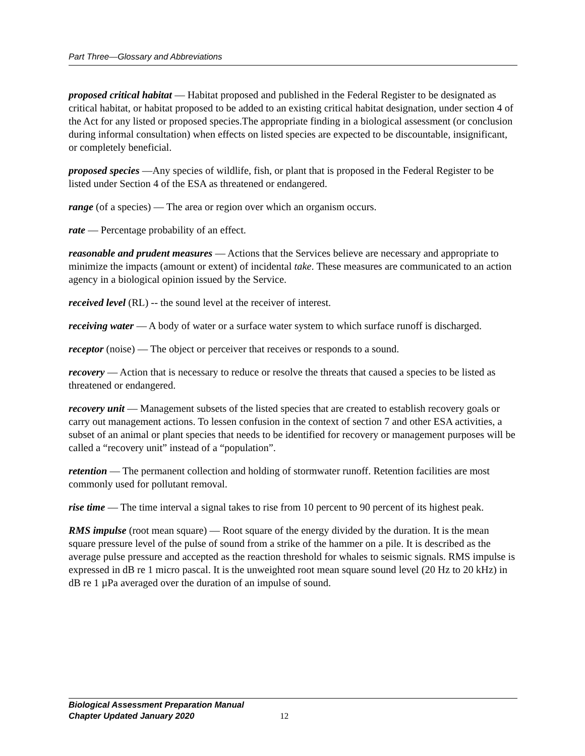Part Three—Glossary and Abbreviations
proposed critical habitat — Habitat proposed and published in the Federal Register to be designated as critical habitat, or habitat proposed to be added to an existing critical habitat designation, under section 4 of the Act for any listed or proposed species.The appropriate finding in a biological assessment (or conclusion during informal consultation) when effects on listed species are expected to be discountable, insignificant, or completely beneficial.
proposed species —Any species of wildlife, fish, or plant that is proposed in the Federal Register to be listed under Section 4 of the ESA as threatened or endangered.
range (of a species) — The area or region over which an organism occurs.
rate — Percentage probability of an effect.
reasonable and prudent measures — Actions that the Services believe are necessary and appropriate to minimize the impacts (amount or extent) of incidental take. These measures are communicated to an action agency in a biological opinion issued by the Service.
received level (RL) -- the sound level at the receiver of interest.
receiving water — A body of water or a surface water system to which surface runoff is discharged.
receptor (noise) — The object or perceiver that receives or responds to a sound.
recovery — Action that is necessary to reduce or resolve the threats that caused a species to be listed as threatened or endangered.
recovery unit — Management subsets of the listed species that are created to establish recovery goals or carry out management actions. To lessen confusion in the context of section 7 and other ESA activities, a subset of an animal or plant species that needs to be identified for recovery or management purposes will be called a “recovery unit” instead of a “population”.
retention — The permanent collection and holding of stormwater runoff. Retention facilities are most commonly used for pollutant removal.
rise time — The time interval a signal takes to rise from 10 percent to 90 percent of its highest peak.
RMS impulse (root mean square) — Root square of the energy divided by the duration. It is the mean square pressure level of the pulse of sound from a strike of the hammer on a pile. It is described as the average pulse pressure and accepted as the reaction threshold for whales to seismic signals. RMS impulse is expressed in dB re 1 micro pascal. It is the unweighted root mean square sound level (20 Hz to 20 kHz) in dB re 1 µPa averaged over the duration of an impulse of sound.
Biological Assessment Preparation Manual
Chapter Updated January 2020 12